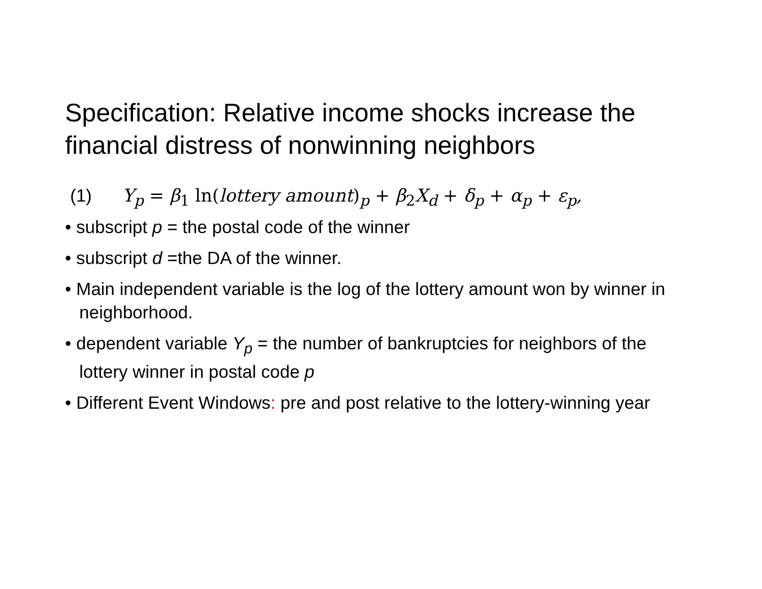Specification: Relative income shocks increase the financial distress of nonwinning neighbors
(1) Y<sub>p</sub> = β<sub>1</sub> ln(lottery amount)<sub>p</sub> + β<sub>2</sub>X<sub>d</sub> + δ<sub>p</sub> + α<sub>p</sub> + ε<sub>p</sub>,
• subscript p = the postal code of the winner
• subscript d =the DA of the winner.
• Main independent variable is the log of the lottery amount won by winner in neighborhood.
• dependent variable Y<sub>p</sub> = the number of bankruptcies for neighbors of the lottery winner in postal code p
• Different Event Windows: pre and post relative to the lottery-winning year